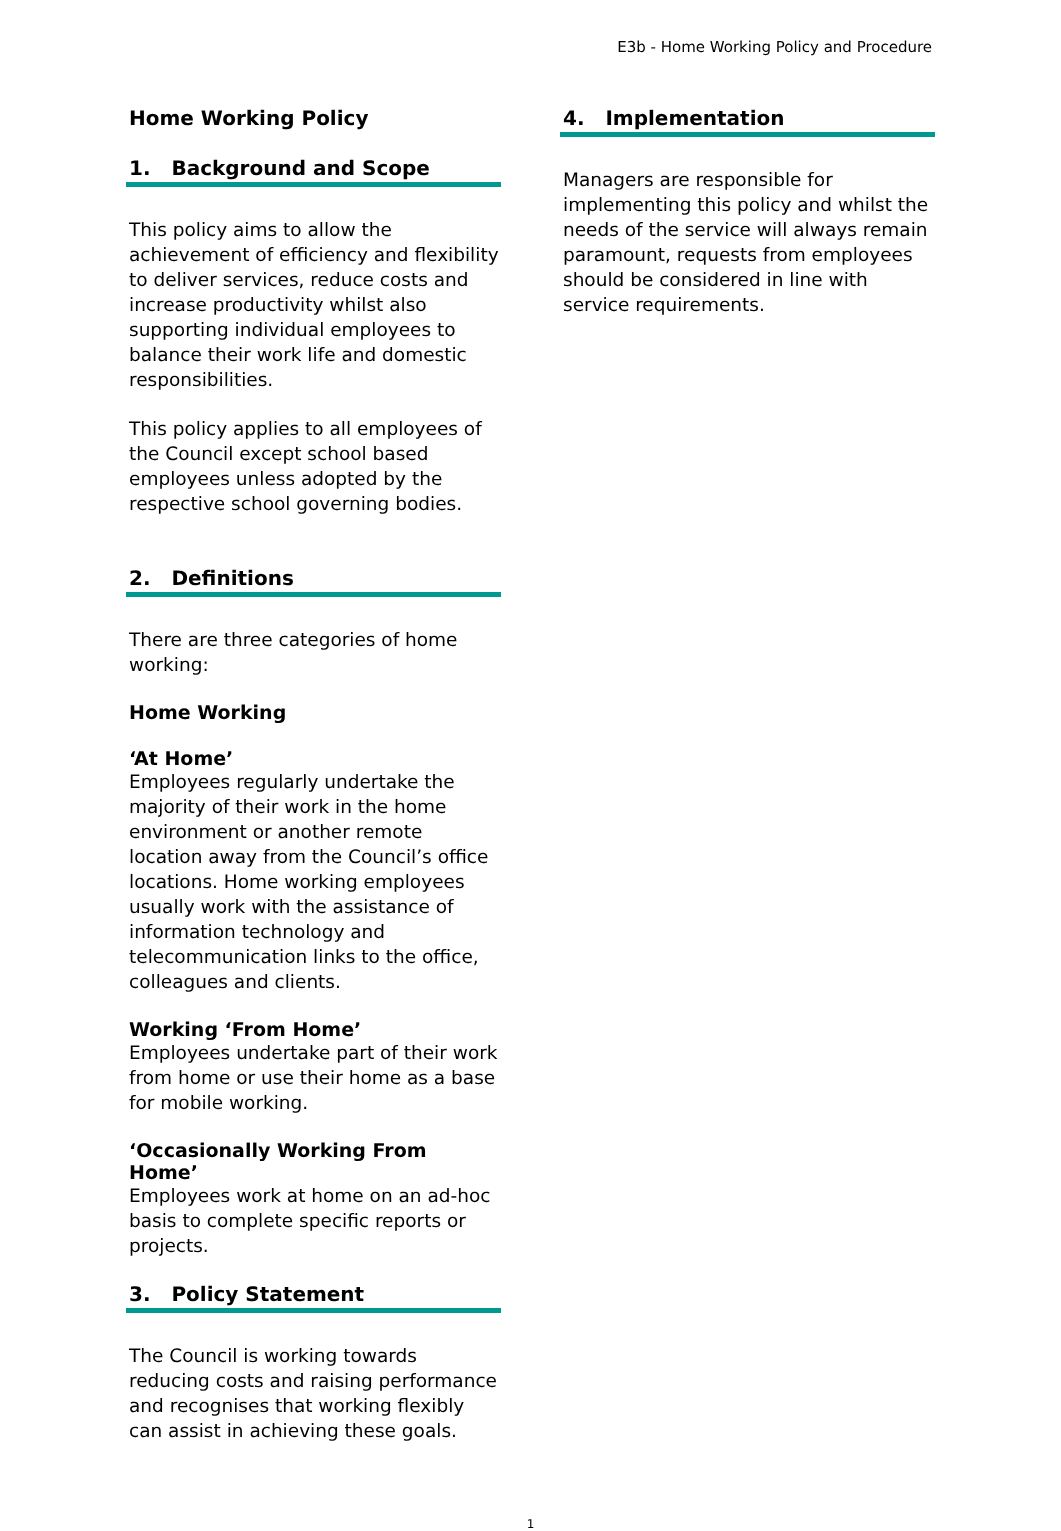E3b - Home Working Policy and Procedure
Home Working Policy
1. Background and Scope
This policy aims to allow the achievement of efficiency and flexibility to deliver services, reduce costs and increase productivity whilst also supporting individual employees to balance their work life and domestic responsibilities.
This policy applies to all employees of the Council except school based employees unless adopted by the respective school governing bodies.
2. Definitions
There are three categories of home working:
Home Working
‘At Home’
Employees regularly undertake the majority of their work in the home environment or another remote location away from the Council’s office locations. Home working employees usually work with the assistance of information technology and telecommunication links to the office, colleagues and clients.
Working ‘From Home’
Employees undertake part of their work from home or use their home as a base for mobile working.
‘Occasionally Working From Home’
Employees work at home on an ad-hoc basis to complete specific reports or projects.
3. Policy Statement
The Council is working towards reducing costs and raising performance and recognises that working flexibly can assist in achieving these goals.
4. Implementation
Managers are responsible for implementing this policy and whilst the needs of the service will always remain paramount, requests from employees should be considered in line with service requirements.
1